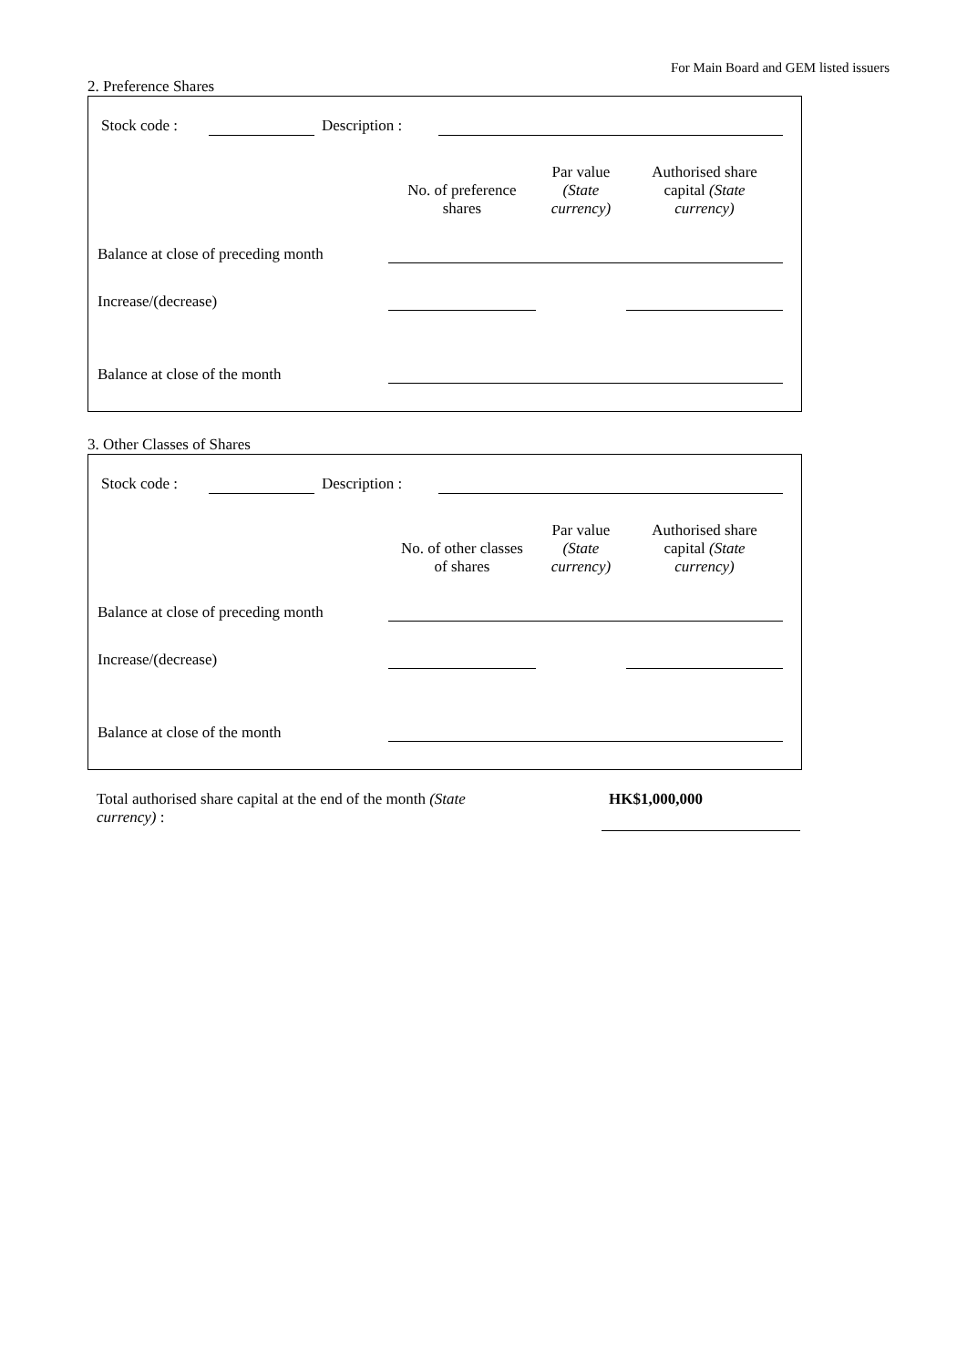For Main Board and GEM listed issuers
2. Preference Shares
| Stock code : | | Description : | |
| | No. of preference shares | Par value (State currency) | Authorised share capital (State currency) |
| --- | --- | --- | --- |
| Balance at close of preceding month | | | |
| Increase/(decrease) | | | |
| Balance at close of the month | | | |
3. Other Classes of Shares
| Stock code : | | Description : | |
| | No. of other classes of shares | Par value (State currency) | Authorised share capital (State currency) |
| --- | --- | --- | --- |
| Balance at close of preceding month | | | |
| Increase/(decrease) | | | |
| Balance at close of the month | | | |
| Total authorised share capital at the end of the month (State currency) : | | HK$1,000,000 |